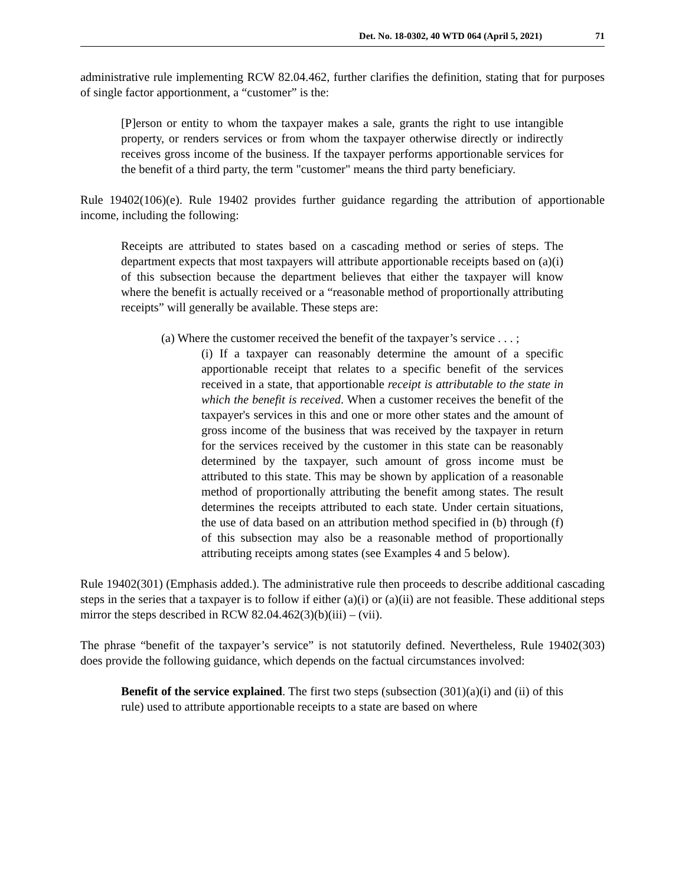Det. No. 18-0302, 40 WTD 064 (April 5, 2021) 71
administrative rule implementing RCW 82.04.462, further clarifies the definition, stating that for purposes of single factor apportionment, a “customer” is the:
[P]erson or entity to whom the taxpayer makes a sale, grants the right to use intangible property, or renders services or from whom the taxpayer otherwise directly or indirectly receives gross income of the business. If the taxpayer performs apportionable services for the benefit of a third party, the term "customer" means the third party beneficiary.
Rule 19402(106)(e). Rule 19402 provides further guidance regarding the attribution of apportionable income, including the following:
Receipts are attributed to states based on a cascading method or series of steps. The department expects that most taxpayers will attribute apportionable receipts based on (a)(i) of this subsection because the department believes that either the taxpayer will know where the benefit is actually received or a “reasonable method of proportionally attributing receipts” will generally be available. These steps are:
(a) Where the customer received the benefit of the taxpayer’s service . . . ;
(i) If a taxpayer can reasonably determine the amount of a specific apportionable receipt that relates to a specific benefit of the services received in a state, that apportionable receipt is attributable to the state in which the benefit is received. When a customer receives the benefit of the taxpayer's services in this and one or more other states and the amount of gross income of the business that was received by the taxpayer in return for the services received by the customer in this state can be reasonably determined by the taxpayer, such amount of gross income must be attributed to this state. This may be shown by application of a reasonable method of proportionally attributing the benefit among states. The result determines the receipts attributed to each state. Under certain situations, the use of data based on an attribution method specified in (b) through (f) of this subsection may also be a reasonable method of proportionally attributing receipts among states (see Examples 4 and 5 below).
Rule 19402(301) (Emphasis added.). The administrative rule then proceeds to describe additional cascading steps in the series that a taxpayer is to follow if either (a)(i) or (a)(ii) are not feasible. These additional steps mirror the steps described in RCW 82.04.462(3)(b)(iii) – (vii).
The phrase “benefit of the taxpayer’s service” is not statutorily defined. Nevertheless, Rule 19402(303) does provide the following guidance, which depends on the factual circumstances involved:
Benefit of the service explained. The first two steps (subsection (301)(a)(i) and (ii) of this rule) used to attribute apportionable receipts to a state are based on where